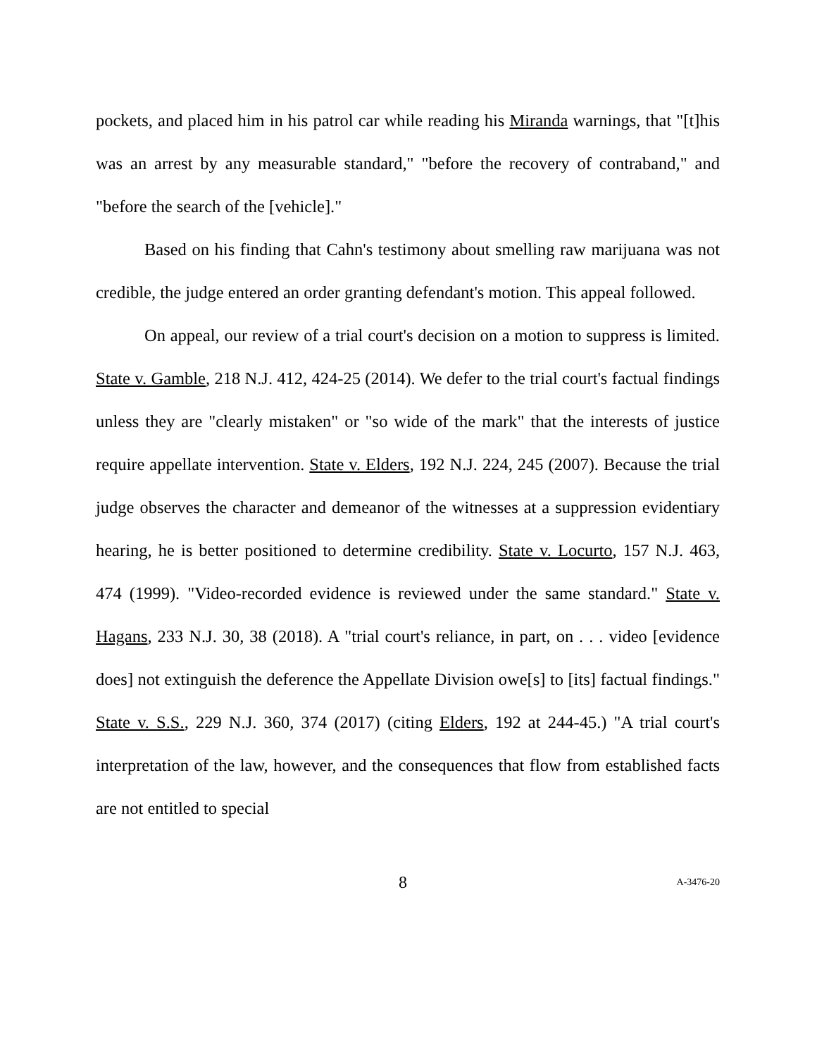pockets, and placed him in his patrol car while reading his Miranda warnings, that "[t]his was an arrest by any measurable standard," "before the recovery of contraband," and "before the search of the [vehicle]."
Based on his finding that Cahn's testimony about smelling raw marijuana was not credible, the judge entered an order granting defendant's motion. This appeal followed.
On appeal, our review of a trial court's decision on a motion to suppress is limited. State v. Gamble, 218 N.J. 412, 424-25 (2014). We defer to the trial court's factual findings unless they are "clearly mistaken" or "so wide of the mark" that the interests of justice require appellate intervention. State v. Elders, 192 N.J. 224, 245 (2007). Because the trial judge observes the character and demeanor of the witnesses at a suppression evidentiary hearing, he is better positioned to determine credibility. State v. Locurto, 157 N.J. 463, 474 (1999). "Video-recorded evidence is reviewed under the same standard." State v. Hagans, 233 N.J. 30, 38 (2018). A "trial court's reliance, in part, on . . . video [evidence does] not extinguish the deference the Appellate Division owe[s] to [its] factual findings." State v. S.S., 229 N.J. 360, 374 (2017) (citing Elders, 192 at 244-45.) "A trial court's interpretation of the law, however, and the consequences that flow from established facts are not entitled to special
8 A-3476-20